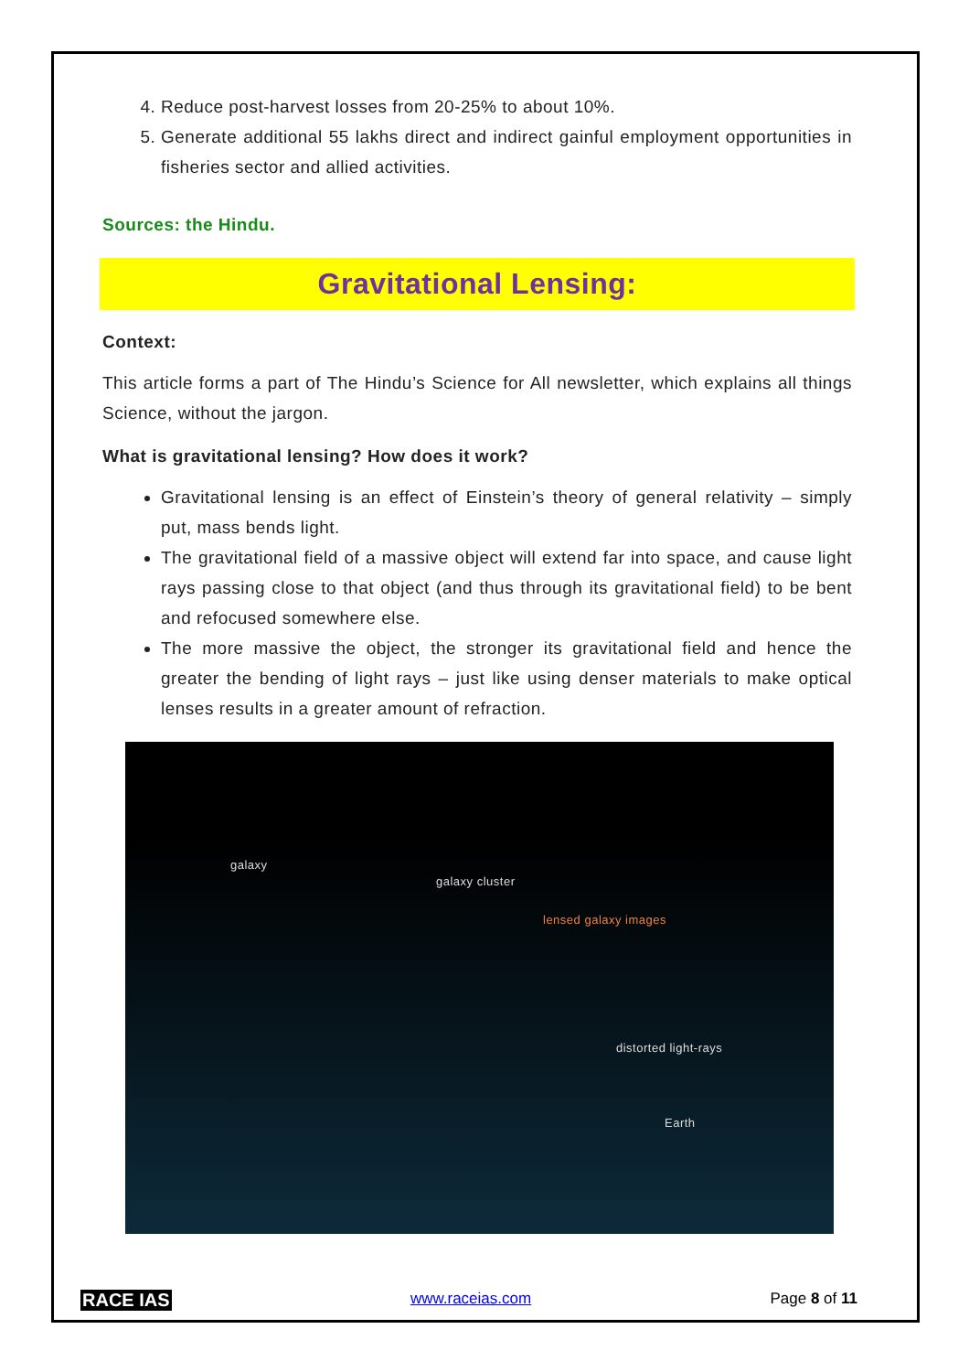4. Reduce post-harvest losses from 20-25% to about 10%.
5. Generate additional 55 lakhs direct and indirect gainful employment opportunities in fisheries sector and allied activities.
Sources: the Hindu.
Gravitational Lensing:
Context:
This article forms a part of The Hindu’s Science for All newsletter, which explains all things Science, without the jargon.
What is gravitational lensing? How does it work?
Gravitational lensing is an effect of Einstein’s theory of general relativity – simply put, mass bends light.
The gravitational field of a massive object will extend far into space, and cause light rays passing close to that object (and thus through its gravitational field) to be bent and refocused somewhere else.
The more massive the object, the stronger its gravitational field and hence the greater the bending of light rays – just like using denser materials to make optical lenses results in a greater amount of refraction.
galaxy
galaxy cluster
lensed galaxy images
distorted light-rays
Earth
RACE IAS www.raceias.com Page 8 of 11